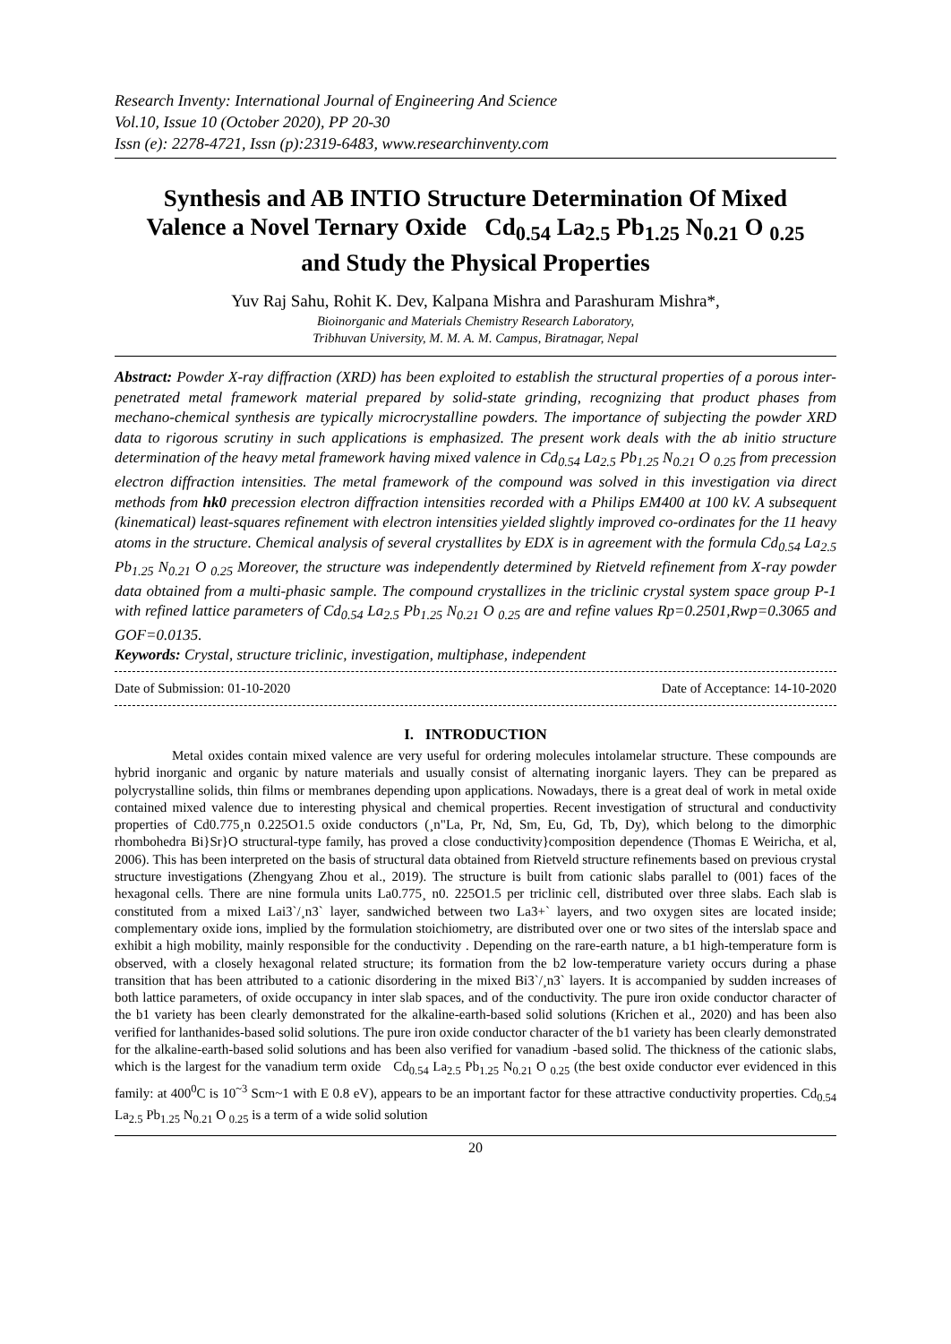Research Inventy: International Journal of Engineering And Science
Vol.10, Issue 10 (October 2020), PP 20-30
Issn (e): 2278-4721, Issn (p):2319-6483, www.researchinventy.com
Synthesis and AB INTIO Structure Determination Of Mixed Valence a Novel Ternary Oxide Cd<sub>0.54</sub> La<sub>2.5</sub> Pb<sub>1.25</sub> N<sub>0.21</sub> O <sub>0.25</sub> and Study the Physical Properties
Yuv Raj Sahu, Rohit K. Dev, Kalpana Mishra and Parashuram Mishra*,
Bioinorganic and Materials Chemistry Research Laboratory,
Tribhuvan University, M. M. A. M. Campus, Biratnagar, Nepal
Abstract: Powder X-ray diffraction (XRD) has been exploited to establish the structural properties of a porous inter-penetrated metal framework material prepared by solid-state grinding, recognizing that product phases from mechano-chemical synthesis are typically microcrystalline powders. The importance of subjecting the powder XRD data to rigorous scrutiny in such applications is emphasized. The present work deals with the ab initio structure determination of the heavy metal framework having mixed valence in Cd<sub>0.54</sub> La<sub>2.5</sub> Pb<sub>1.25</sub> N<sub>0.21</sub> O <sub>0.25</sub> from precession electron diffraction intensities. The metal framework of the compound was solved in this investigation via direct methods from hk0 precession electron diffraction intensities recorded with a Philips EM400 at 100 kV. A subsequent (kinematical) least-squares refinement with electron intensities yielded slightly improved co-ordinates for the 11 heavy atoms in the structure. Chemical analysis of several crystallites by EDX is in agreement with the formula Cd<sub>0.54</sub> La<sub>2.5</sub> Pb<sub>1.25</sub> N<sub>0.21</sub> O <sub>0.25</sub> Moreover, the structure was independently determined by Rietveld refinement from X-ray powder data obtained from a multi-phasic sample. The compound crystallizes in the triclinic crystal system space group P-1 with refined lattice parameters of Cd<sub>0.54</sub> La<sub>2.5</sub> Pb<sub>1.25</sub> N<sub>0.21</sub> O <sub>0.25</sub> are and refine values Rp=0.2501,Rwp=0.3065 and GOF=0.0135.
Keywords: Crystal, structure triclinic, investigation, multiphase, independent
Date of Submission: 01-10-2020 Date of Acceptance: 14-10-2020
I. INTRODUCTION
Metal oxides contain mixed valence are very useful for ordering molecules intolamelar structure. These compounds are hybrid inorganic and organic by nature materials and usually consist of alternating inorganic layers. They can be prepared as polycrystalline solids, thin films or membranes depending upon applications. Nowadays, there is a great deal of work in metal oxide contained mixed valence due to interesting physical and chemical properties. Recent investigation of structural and conductivity properties of Cd0.775¸n 0.225O1.5 oxide conductors (¸n"La, Pr, Nd, Sm, Eu, Gd, Tb, Dy), which belong to the dimorphic rhombohedra Bi}Sr}O structural-type family, has proved a close conductivity}composition dependence (Thomas E Weiricha, et al, 2006). This has been interpreted on the basis of structural data obtained from Rietveld structure refinements based on previous crystal structure investigations (Zhengyang Zhou et al., 2019). The structure is built from cationic slabs parallel to (001) faces of the hexagonal cells. There are nine formula units La0.775¸ n0. 225O1.5 per triclinic cell, distributed over three slabs. Each slab is constituted from a mixed Lai3`/¸n3` layer, sandwiched between two La3+` layers, and two oxygen sites are located inside; complementary oxide ions, implied by the formulation stoichiometry, are distributed over one or two sites of the interslab space and exhibit a high mobility, mainly responsible for the conductivity . Depending on the rare-earth nature, a b1 high-temperature form is observed, with a closely hexagonal related structure; its formation from the b2 low-temperature variety occurs during a phase transition that has been attributed to a cationic disordering in the mixed Bi3`/¸n3` layers. It is accompanied by sudden increases of both lattice parameters, of oxide occupancy in inter slab spaces, and of the conductivity. The pure iron oxide conductor character of the b1 variety has been clearly demonstrated for the alkaline-earth-based solid solutions (Krichen et al., 2020) and has been also verified for lanthanides-based solid solutions. The pure iron oxide conductor character of the b1 variety has been clearly demonstrated for the alkaline-earth-based solid solutions and has been also verified for vanadium -based solid. The thickness of the cationic slabs, which is the largest for the vanadium term oxide Cd<sub>0.54</sub> La<sub>2.5</sub> Pb<sub>1.25</sub> N<sub>0.21</sub> O <sub>0.25</sub> (the best oxide conductor ever evidenced in this family: at 400<sup>0</sup>C is 10<sup>~3</sup> Scm~1 with E 0.8 eV), appears to be an important factor for these attractive conductivity properties. Cd<sub>0.54</sub> La<sub>2.5</sub> Pb<sub>1.25</sub> N<sub>0.21</sub> O <sub>0.25</sub> is a term of a wide solid solution
20